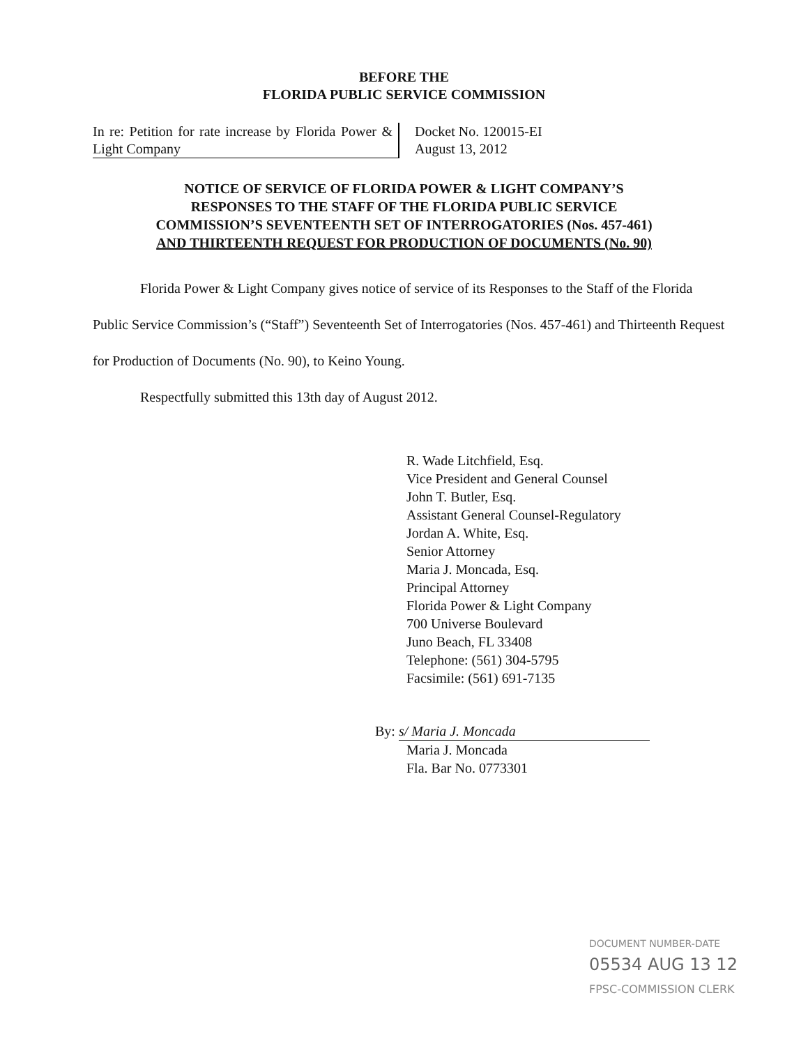BEFORE THE
FLORIDA PUBLIC SERVICE COMMISSION
In re: Petition for rate increase by Florida Power & Light Company
Docket No. 120015-EI
August 13, 2012
NOTICE OF SERVICE OF FLORIDA POWER & LIGHT COMPANY’S
RESPONSES TO THE STAFF OF THE FLORIDA PUBLIC SERVICE
COMMISSION’S SEVENTEENTH SET OF INTERROGATORIES (Nos. 457-461)
AND THIRTEENTH REQUEST FOR PRODUCTION OF DOCUMENTS (No. 90)
Florida Power & Light Company gives notice of service of its Responses to the Staff of the Florida Public Service Commission’s (“Staff”) Seventeenth Set of Interrogatories (Nos. 457-461) and Thirteenth Request for Production of Documents (No. 90), to Keino Young.
Respectfully submitted this 13th day of August 2012.
R. Wade Litchfield, Esq.
Vice President and General Counsel
John T. Butler, Esq.
Assistant General Counsel-Regulatory
Jordan A. White, Esq.
Senior Attorney
Maria J. Moncada, Esq.
Principal Attorney
Florida Power & Light Company
700 Universe Boulevard
Juno Beach, FL 33408
Telephone: (561) 304-5795
Facsimile: (561) 691-7135
By: s/ Maria J. Moncada
Maria J. Moncada
Fla. Bar No. 0773301
DOCUMENT NUMBER-DATE
05534 AUG 13 12
FPSC-COMMISSION CLERK